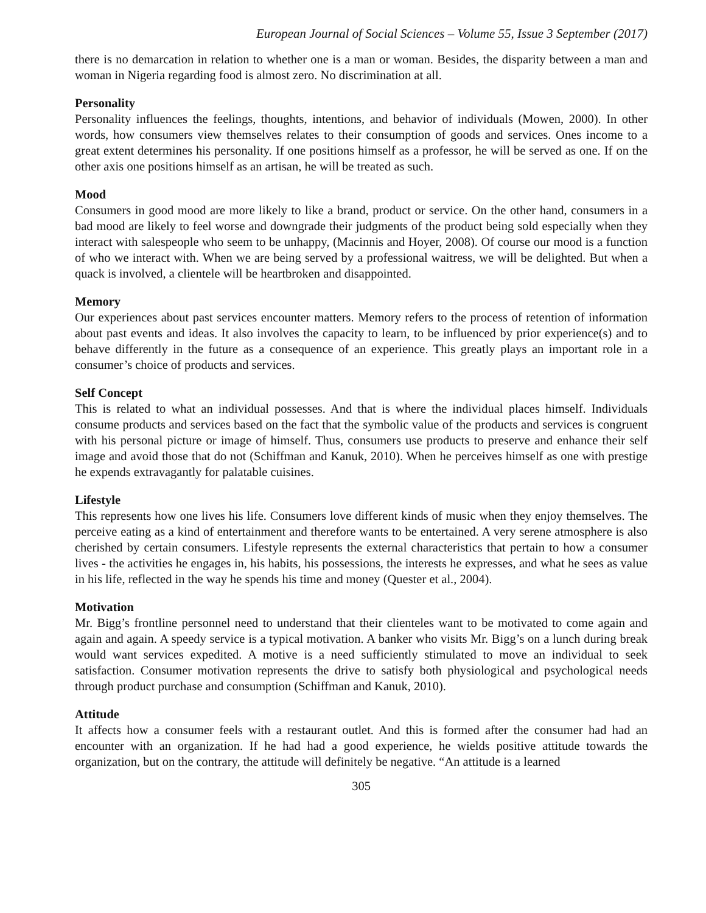European Journal of Social Sciences – Volume 55, Issue 3 September (2017)
there is no demarcation in relation to whether one is a man or woman. Besides, the disparity between a man and woman in Nigeria regarding food is almost zero. No discrimination at all.
Personality
Personality influences the feelings, thoughts, intentions, and behavior of individuals (Mowen, 2000). In other words, how consumers view themselves relates to their consumption of goods and services. Ones income to a great extent determines his personality. If one positions himself as a professor, he will be served as one. If on the other axis one positions himself as an artisan, he will be treated as such.
Mood
Consumers in good mood are more likely to like a brand, product or service. On the other hand, consumers in a bad mood are likely to feel worse and downgrade their judgments of the product being sold especially when they interact with salespeople who seem to be unhappy, (Macinnis and Hoyer, 2008). Of course our mood is a function of who we interact with. When we are being served by a professional waitress, we will be delighted. But when a quack is involved, a clientele will be heartbroken and disappointed.
Memory
Our experiences about past services encounter matters. Memory refers to the process of retention of information about past events and ideas. It also involves the capacity to learn, to be influenced by prior experience(s) and to behave differently in the future as a consequence of an experience. This greatly plays an important role in a consumer’s choice of products and services.
Self Concept
This is related to what an individual possesses. And that is where the individual places himself. Individuals consume products and services based on the fact that the symbolic value of the products and services is congruent with his personal picture or image of himself. Thus, consumers use products to preserve and enhance their self image and avoid those that do not (Schiffman and Kanuk, 2010). When he perceives himself as one with prestige he expends extravagantly for palatable cuisines.
Lifestyle
This represents how one lives his life. Consumers love different kinds of music when they enjoy themselves. The perceive eating as a kind of entertainment and therefore wants to be entertained. A very serene atmosphere is also cherished by certain consumers. Lifestyle represents the external characteristics that pertain to how a consumer lives - the activities he engages in, his habits, his possessions, the interests he expresses, and what he sees as value in his life, reflected in the way he spends his time and money (Quester et al., 2004).
Motivation
Mr. Bigg’s frontline personnel need to understand that their clienteles want to be motivated to come again and again and again. A speedy service is a typical motivation. A banker who visits Mr. Bigg’s on a lunch during break would want services expedited. A motive is a need sufficiently stimulated to move an individual to seek satisfaction. Consumer motivation represents the drive to satisfy both physiological and psychological needs through product purchase and consumption (Schiffman and Kanuk, 2010).
Attitude
It affects how a consumer feels with a restaurant outlet. And this is formed after the consumer had had an encounter with an organization. If he had had a good experience, he wields positive attitude towards the organization, but on the contrary, the attitude will definitely be negative. “An attitude is a learned
305